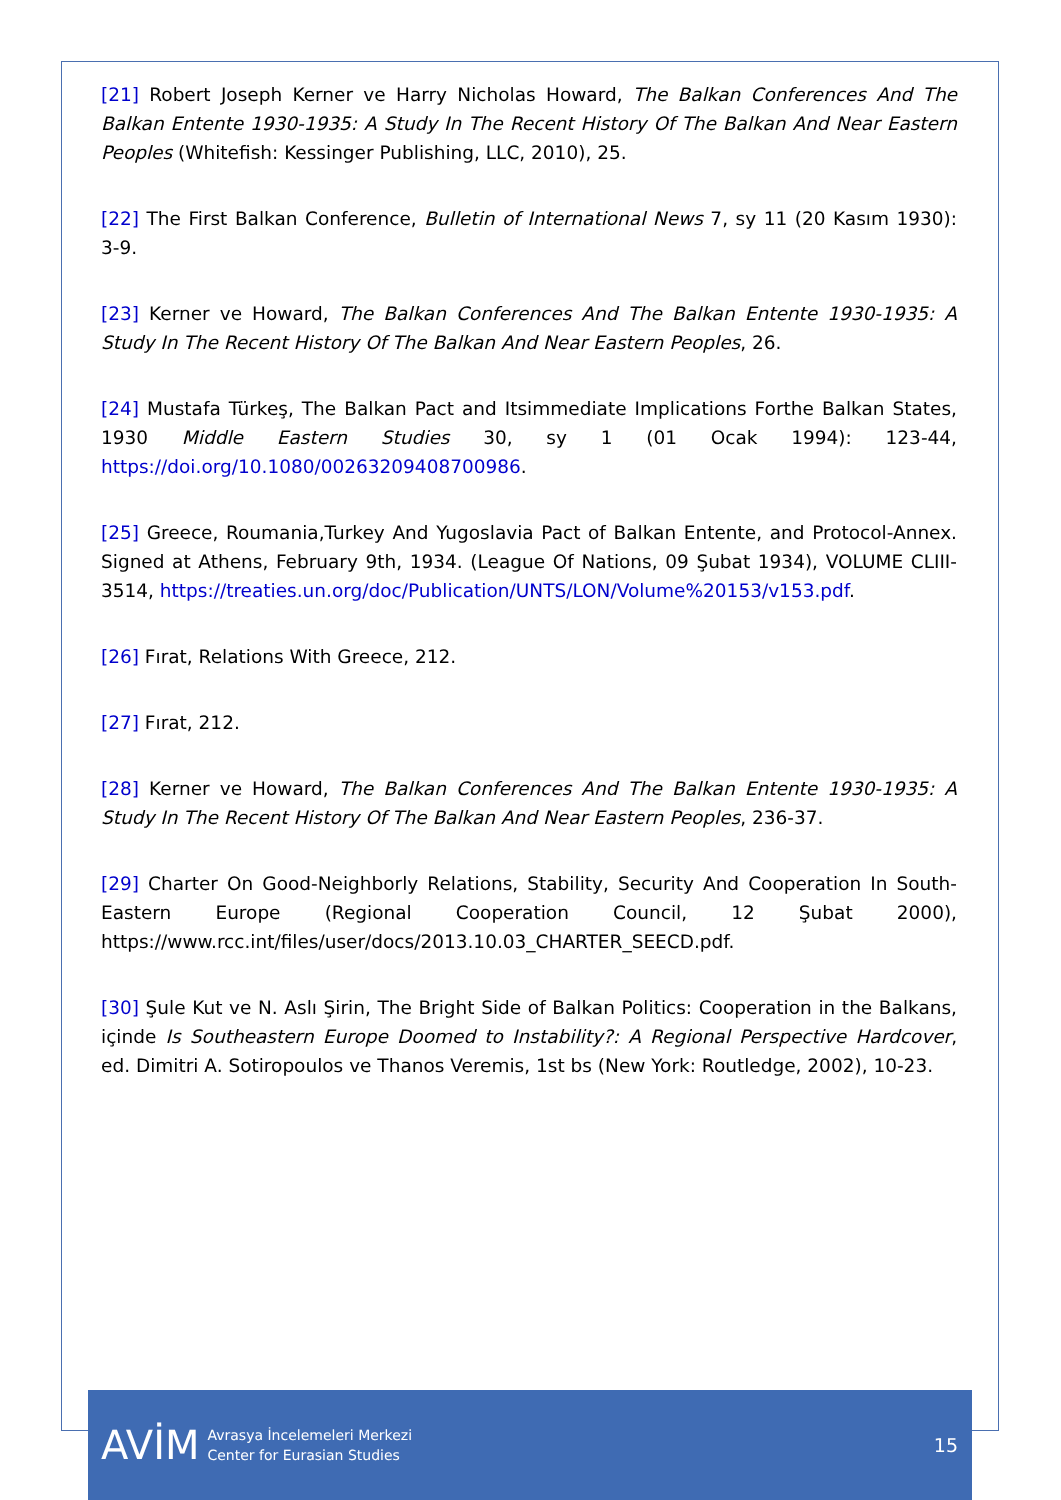[21] Robert Joseph Kerner ve Harry Nicholas Howard, The Balkan Conferences And The Balkan Entente 1930-1935: A Study In The Recent History Of The Balkan And Near Eastern Peoples (Whitefish: Kessinger Publishing, LLC, 2010), 25.
[22] The First Balkan Conference, Bulletin of International News 7, sy 11 (20 Kasım 1930): 3-9.
[23] Kerner ve Howard, The Balkan Conferences And The Balkan Entente 1930-1935: A Study In The Recent History Of The Balkan And Near Eastern Peoples, 26.
[24] Mustafa Türkeş, The Balkan Pact and Itsimmediate Implications Forthe Balkan States, 1930 Middle Eastern Studies 30, sy 1 (01 Ocak 1994): 123-44, https://doi.org/10.1080/00263209408700986.
[25] Greece, Roumania,Turkey And Yugoslavia Pact of Balkan Entente, and Protocol-Annex. Signed at Athens, February 9th, 1934. (League Of Nations, 09 Şubat 1934), VOLUME CLIII-3514, https://treaties.un.org/doc/Publication/UNTS/LON/Volume%20153/v153.pdf.
[26] Fırat, Relations With Greece, 212.
[27] Fırat, 212.
[28] Kerner ve Howard, The Balkan Conferences And The Balkan Entente 1930-1935: A Study In The Recent History Of The Balkan And Near Eastern Peoples, 236-37.
[29] Charter On Good-Neighborly Relations, Stability, Security And Cooperation In South-Eastern Europe (Regional Cooperation Council, 12 Şubat 2000), https://www.rcc.int/files/user/docs/2013.10.03_CHARTER_SEECD.pdf.
[30] Şule Kut ve N. Aslı Şirin, The Bright Side of Balkan Politics: Cooperation in the Balkans, içinde Is Southeastern Europe Doomed to Instability?: A Regional Perspective Hardcover, ed. Dimitri A. Sotiropoulos ve Thanos Veremis, 1st bs (New York: Routledge, 2002), 10-23.
AVİM
Avrasya İncelemeleri Merkezi
Center for Eurasian Studies
15